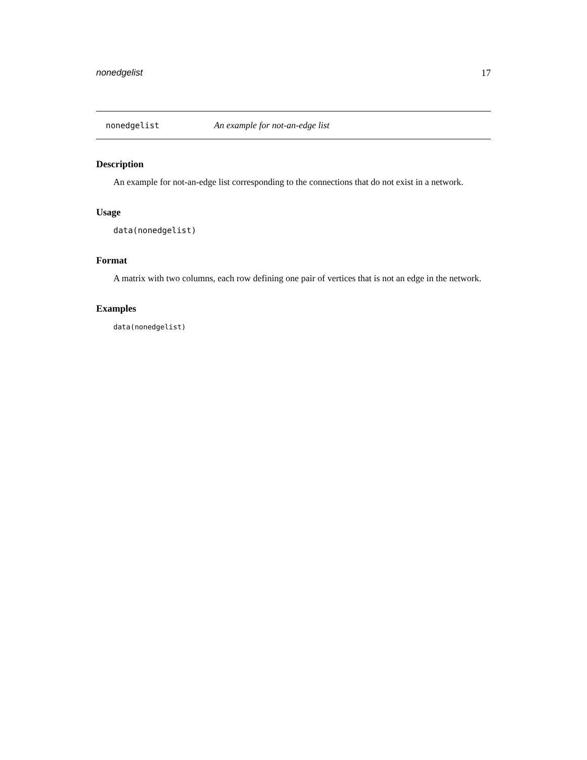nonedgelist 17
nonedgelist An example for not-an-edge list
Description
An example for not-an-edge list corresponding to the connections that do not exist in a network.
Usage
data(nonedgelist)
Format
A matrix with two columns, each row defining one pair of vertices that is not an edge in the network.
Examples
data(nonedgelist)